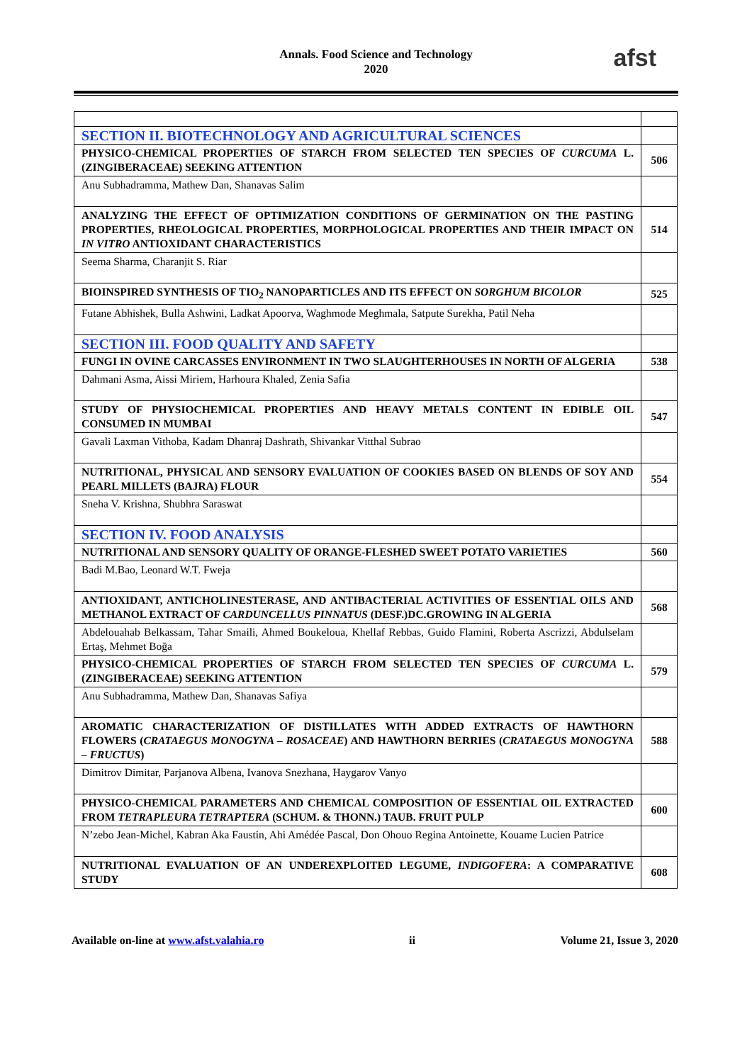Annals. Food Science and Technology
2020
afst
| SECTION II. BIOTECHNOLOGY AND AGRICULTURAL SCIENCES | |
| PHYSICO-CHEMICAL PROPERTIES OF STARCH FROM SELECTED TEN SPECIES OF CURCUMA L. (ZINGIBERACEAE) SEEKING ATTENTION | 506 |
| Anu Subhadramma, Mathew Dan, Shanavas Salim | |
| ANALYZING THE EFFECT OF OPTIMIZATION CONDITIONS OF GERMINATION ON THE PASTING PROPERTIES, RHEOLOGICAL PROPERTIES, MORPHOLOGICAL PROPERTIES AND THEIR IMPACT ON IN VITRO ANTIOXIDANT CHARACTERISTICS | 514 |
| Seema Sharma, Charanjit S. Riar | |
| BIOINSPIRED SYNTHESIS OF TIO<sub>2</sub> NANOPARTICLES AND ITS EFFECT ON SORGHUM BICOLOR | 525 |
| Futane Abhishek, Bulla Ashwini, Ladkat Apoorva, Waghmode Meghmala, Satpute Surekha, Patil Neha | |
| SECTION III. FOOD QUALITY AND SAFETY | |
| FUNGI IN OVINE CARCASSES ENVIRONMENT IN TWO SLAUGHTERHOUSES IN NORTH OF ALGERIA | 538 |
| Dahmani Asma, Aissi Miriem, Harhoura Khaled, Zenia Safia | |
| STUDY OF PHYSIOCHEMICAL PROPERTIES AND HEAVY METALS CONTENT IN EDIBLE OIL CONSUMED IN MUMBAI | 547 |
| Gavali Laxman Vithoba, Kadam Dhanraj Dashrath, Shivankar Vitthal Subrao | |
| NUTRITIONAL, PHYSICAL AND SENSORY EVALUATION OF COOKIES BASED ON BLENDS OF SOY AND PEARL MILLETS (BAJRA) FLOUR | 554 |
| Sneha V. Krishna, Shubhra Saraswat | |
| SECTION IV. FOOD ANALYSIS | |
| NUTRITIONAL AND SENSORY QUALITY OF ORANGE-FLESHED SWEET POTATO VARIETIES | 560 |
| Badi M.Bao, Leonard W.T. Fweja | |
| ANTIOXIDANT, ANTICHOLINESTERASE, AND ANTIBACTERIAL ACTIVITIES OF ESSENTIAL OILS AND METHANOL EXTRACT OF CARDUNCELLUS PINNATUS (DESF.)DC.GROWING IN ALGERIA | 568 |
| Abdelouahab Belkassam, Tahar Smaili, Ahmed Boukeloua, Khellaf Rebbas, Guido Flamini, Roberta Ascrizzi, Abdulselam Ertaş, Mehmet Boğa | |
| PHYSICO-CHEMICAL PROPERTIES OF STARCH FROM SELECTED TEN SPECIES OF CURCUMA L. (ZINGIBERACEAE) SEEKING ATTENTION | 579 |
| Anu Subhadramma, Mathew Dan, Shanavas Safiya | |
| AROMATIC CHARACTERIZATION OF DISTILLATES WITH ADDED EXTRACTS OF HAWTHORN FLOWERS ( CRATAEGUS MONOGYNA – ROSACEAE ) AND HAWTHORN BERRIES ( CRATAEGUS MONOGYNA – FRUCTUS ) | 588 |
| Dimitrov Dimitar, Parjanova Albena, Ivanova Snezhana, Haygarov Vanyo | |
| PHYSICO-CHEMICAL PARAMETERS AND CHEMICAL COMPOSITION OF ESSENTIAL OIL EXTRACTED FROM TETRAPLEURA TETRAPTERA (SCHUM. & THONN.) TAUB. FRUIT PULP | 600 |
| N’zebo Jean-Michel, Kabran Aka Faustin, Ahi Amédée Pascal, Don Ohouo Regina Antoinette, Kouame Lucien Patrice | |
| NUTRITIONAL EVALUATION OF AN UNDEREXPLOITED LEGUME, INDIGOFERA : A COMPARATIVE STUDY | 608 |
Available on-line at www.afst.valahia.ro ii Volume 21, Issue 3, 2020